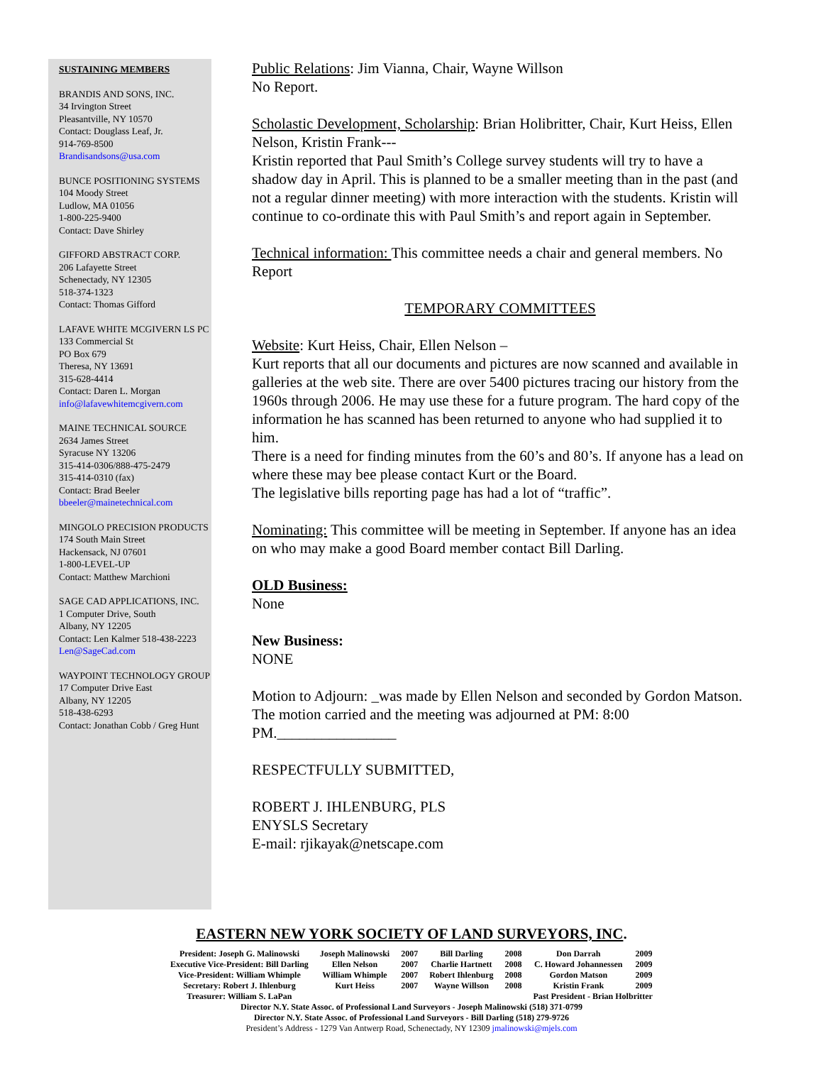SUSTAINING MEMBERS
BRANDIS AND SONS, INC.
34 Irvington Street
Pleasantville, NY 10570
Contact: Douglass Leaf, Jr.
914-769-8500
Brandisandsons@usa.com
BUNCE POSITIONING SYSTEMS
104 Moody Street
Ludlow, MA 01056
1-800-225-9400
Contact: Dave Shirley
GIFFORD ABSTRACT CORP.
206 Lafayette Street
Schenectady, NY 12305
518-374-1323
Contact: Thomas Gifford
LAFAVE WHITE MCGIVERN LS PC
133 Commercial St
PO Box 679
Theresa, NY 13691
315-628-4414
Contact: Daren L. Morgan
info@lafavewhitemcgivern.com
MAINE TECHNICAL SOURCE
2634 James Street
Syracuse NY 13206
315-414-0306/888-475-2479
315-414-0310 (fax)
Contact: Brad Beeler
bbeeler@mainetechnical.com
MINGOLO PRECISION PRODUCTS
174 South Main Street
Hackensack, NJ 07601
1-800-LEVEL-UP
Contact: Matthew Marchioni
SAGE CAD APPLICATIONS, INC.
1 Computer Drive, South
Albany, NY 12205
Contact: Len Kalmer 518-438-2223
Len@SageCad.com
WAYPOINT TECHNOLOGY GROUP
17 Computer Drive East
Albany, NY 12205
518-438-6293
Contact: Jonathan Cobb / Greg Hunt
Public Relations: Jim Vianna, Chair, Wayne Willson
No Report.
Scholastic Development, Scholarship: Brian Holibritter, Chair, Kurt Heiss, Ellen Nelson, Kristin Frank---
Kristin reported that Paul Smith’s College survey students will try to have a shadow day in April. This is planned to be a smaller meeting than in the past (and not a regular dinner meeting) with more interaction with the students. Kristin will continue to co-ordinate this with Paul Smith’s and report again in September.
Technical information: This committee needs a chair and general members. No Report
TEMPORARY COMMITTEES
Website: Kurt Heiss, Chair, Ellen Nelson –
Kurt reports that all our documents and pictures are now scanned and available in galleries at the web site. There are over 5400 pictures tracing our history from the 1960s through 2006. He may use these for a future program. The hard copy of the information he has scanned has been returned to anyone who had supplied it to him.
There is a need for finding minutes from the 60’s and 80’s. If anyone has a lead on where these may bee please contact Kurt or the Board.
The legislative bills reporting page has had a lot of “traffic”.
Nominating: This committee will be meeting in September. If anyone has an idea on who may make a good Board member contact Bill Darling.
OLD Business:
None
New Business:
NONE
Motion to Adjourn: _was made by Ellen Nelson and seconded by Gordon Matson.
The motion carried and the meeting was adjourned at PM: 8:00 PM.________________
RESPECTFULLY SUBMITTED,
ROBERT J. IHLENBURG, PLS
ENYSLS Secretary
E-mail: rjikayak@netscape.com
EASTERN NEW YORK SOCIETY OF LAND SURVEYORS, INC.
| President: Joseph G. Malinowski | Joseph Malinowski | 2007 | Bill Darling | 2008 | Don Darrah | 2009 |
| Executive Vice-President: Bill Darling | Ellen Nelson | 2007 | Charlie Hartnett | 2008 | C. Howard Johannessen | 2009 |
| Vice-President: William Whimple | William Whimple | 2007 | Robert Ihlenburg | 2008 | Gordon Matson | 2009 |
| Secretary: Robert J. Ihlenburg | Kurt Heiss | 2007 | Wayne Willson | 2008 | Kristin Frank | 2009 |
| Treasurer: William S. LaPan | | | | | Past President - Brian Holbritter | |
Director N.Y. State Assoc. of Professional Land Surveyors - Joseph Malinowski (518) 371-0799
Director N.Y. State Assoc. of Professional Land Surveyors - Bill Darling (518) 279-9726
President’s Address - 1279 Van Antwerp Road, Schenectady, NY 12309 jmalinowski@mjels.com